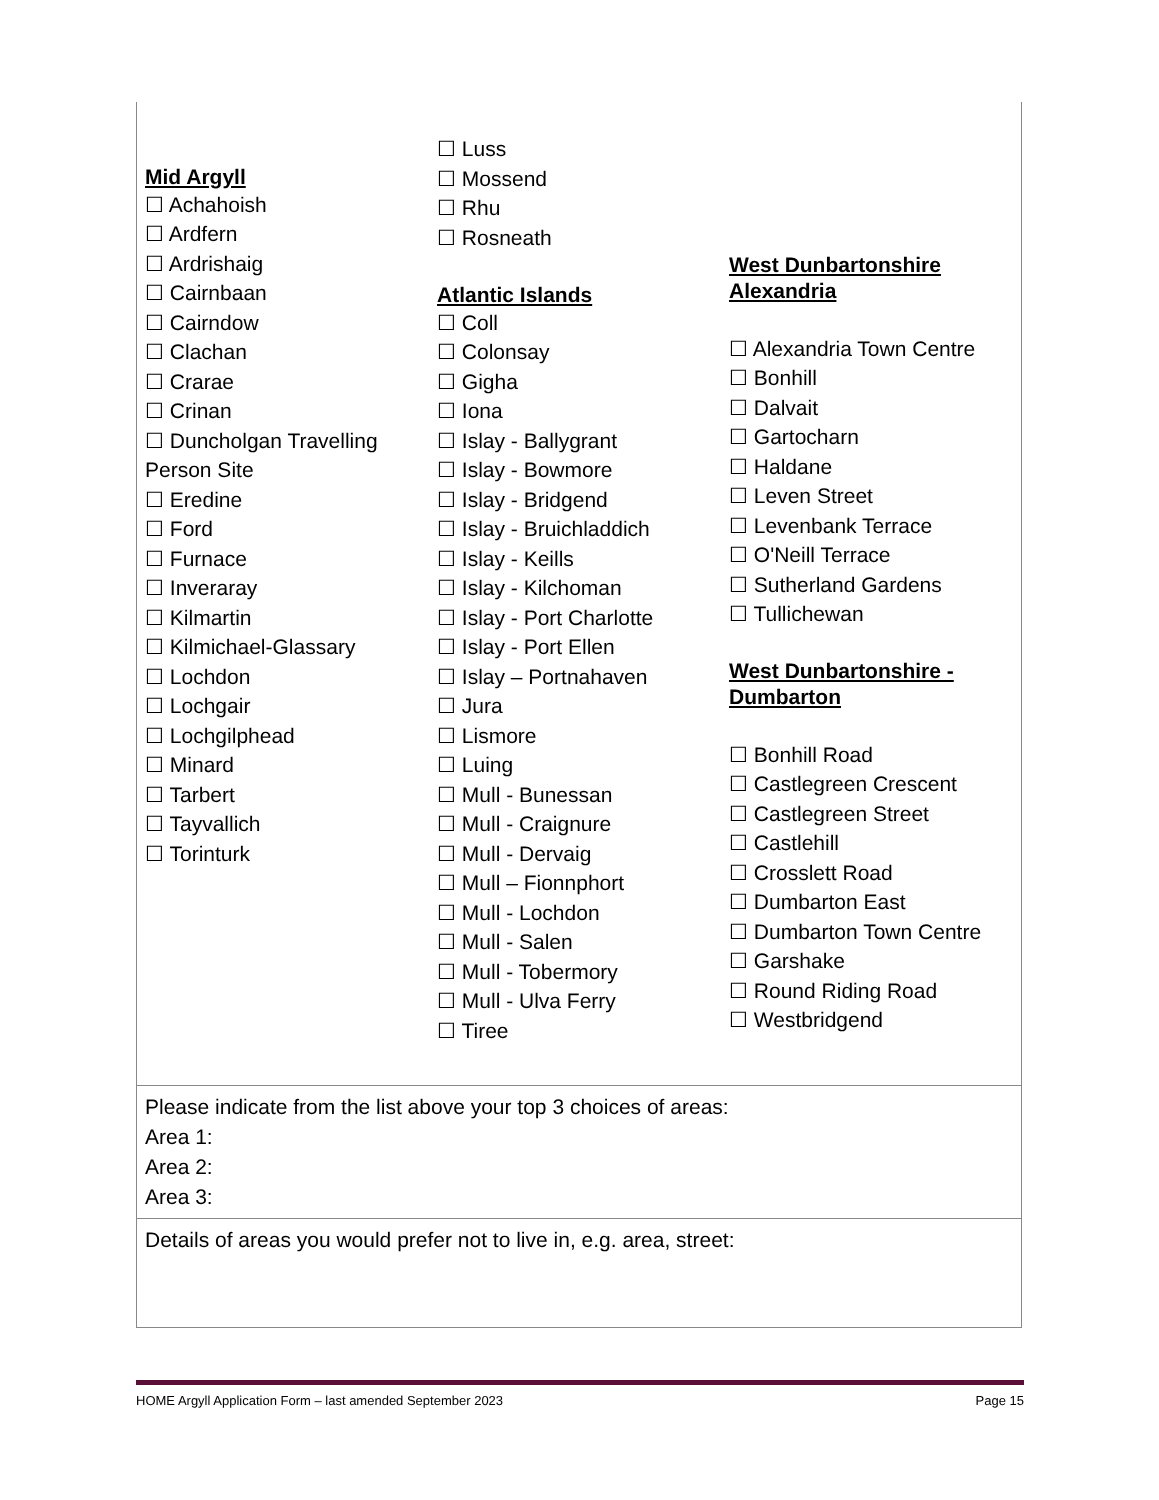Mid Argyll
☐ Achahoish
☐ Ardfern
☐ Ardrishaig
☐ Cairnbaan
☐ Cairndow
☐ Clachan
☐ Crarae
☐ Crinan
☐ Duncholgan Travelling Person Site
☐ Eredine
☐ Ford
☐ Furnace
☐ Inveraray
☐ Kilmartin
☐ Kilmichael-Glassary
☐ Lochdon
☐ Lochgair
☐ Lochgilphead
☐ Minard
☐ Tarbert
☐ Tayvallich
☐ Torinturk
☐ Luss
☐ Mossend
☐ Rhu
☐ Rosneath
Atlantic Islands
☐ Coll
☐ Colonsay
☐ Gigha
☐ Iona
☐ Islay - Ballygrant
☐ Islay - Bowmore
☐ Islay - Bridgend
☐ Islay - Bruichladdich
☐ Islay - Keills
☐ Islay - Kilchoman
☐ Islay - Port Charlotte
☐ Islay - Port Ellen
☐ Islay – Portnahaven
☐ Jura
☐ Lismore
☐ Luing
☐ Mull - Bunessan
☐ Mull - Craignure
☐ Mull - Dervaig
☐ Mull – Fionnphort
☐ Mull - Lochdon
☐ Mull - Salen
☐ Mull - Tobermory
☐ Mull - Ulva Ferry
☐ Tiree
West Dunbartonshire Alexandria
☐ Alexandria Town Centre
☐ Bonhill
☐ Dalvait
☐ Gartocharn
☐ Haldane
☐ Leven Street
☐ Levenbank Terrace
☐ O'Neill Terrace
☐ Sutherland Gardens
☐ Tullichewan
West Dunbartonshire - Dumbarton
☐ Bonhill Road
☐ Castlegreen Crescent
☐ Castlegreen Street
☐ Castlehill
☐ Crosslett Road
☐ Dumbarton East
☐ Dumbarton Town Centre
☐ Garshake
☐ Round Riding Road
☐ Westbridgend
Please indicate from the list above your top 3 choices of areas:
Area 1:
Area 2:
Area 3:
Details of areas you would prefer not to live in, e.g. area, street:
HOME Argyll Application Form – last amended September 2023 Page 15